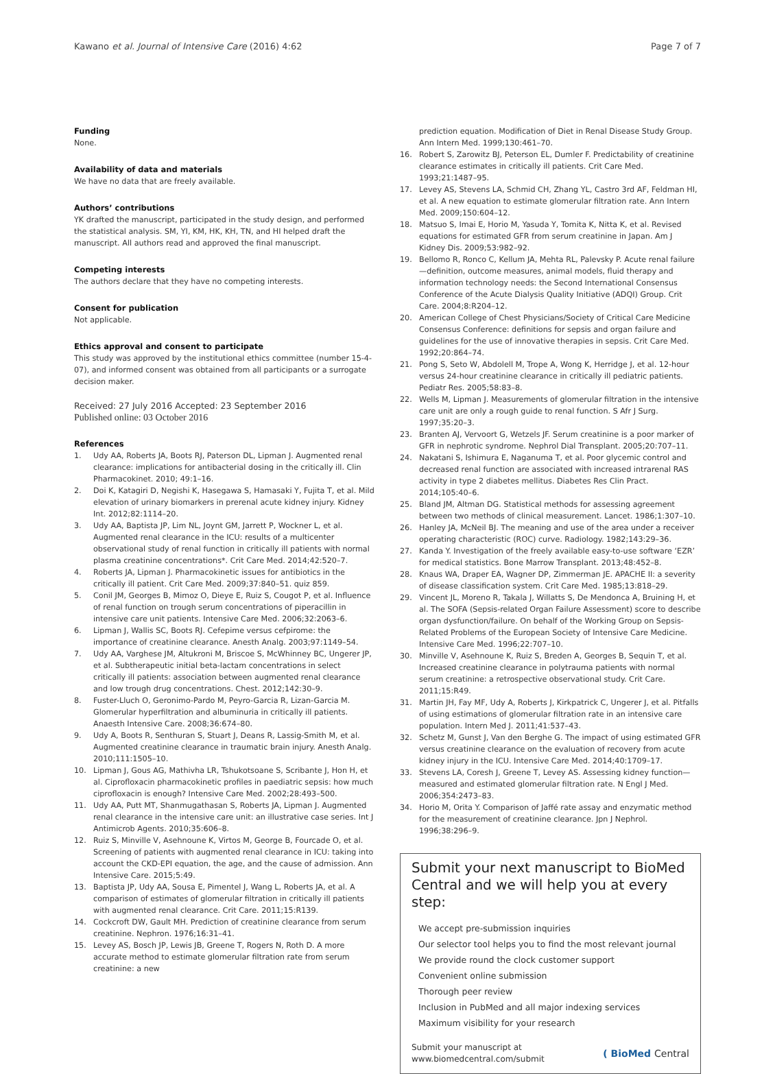Kawano et al. Journal of Intensive Care (2016) 4:62 Page 7 of 7
Funding
None.
Availability of data and materials
We have no data that are freely available.
Authors’ contributions
YK drafted the manuscript, participated in the study design, and performed the statistical analysis. SM, YI, KM, HK, KH, TN, and HI helped draft the manuscript. All authors read and approved the final manuscript.
Competing interests
The authors declare that they have no competing interests.
Consent for publication
Not applicable.
Ethics approval and consent to participate
This study was approved by the institutional ethics committee (number 15-4-07), and informed consent was obtained from all participants or a surrogate decision maker.
Received: 27 July 2016 Accepted: 23 September 2016
Published online: 03 October 2016
References
1. Udy AA, Roberts JA, Boots RJ, Paterson DL, Lipman J. Augmented renal clearance: implications for antibacterial dosing in the critically ill. Clin Pharmacokinet. 2010; 49:1–16.
2. Doi K, Katagiri D, Negishi K, Hasegawa S, Hamasaki Y, Fujita T, et al. Mild elevation of urinary biomarkers in prerenal acute kidney injury. Kidney Int. 2012;82:1114–20.
3. Udy AA, Baptista JP, Lim NL, Joynt GM, Jarrett P, Wockner L, et al. Augmented renal clearance in the ICU: results of a multicenter observational study of renal function in critically ill patients with normal plasma creatinine concentrations*. Crit Care Med. 2014;42:520–7.
4. Roberts JA, Lipman J. Pharmacokinetic issues for antibiotics in the critically ill patient. Crit Care Med. 2009;37:840–51. quiz 859.
5. Conil JM, Georges B, Mimoz O, Dieye E, Ruiz S, Cougot P, et al. Influence of renal function on trough serum concentrations of piperacillin in intensive care unit patients. Intensive Care Med. 2006;32:2063–6.
6. Lipman J, Wallis SC, Boots RJ. Cefepime versus cefpirome: the importance of creatinine clearance. Anesth Analg. 2003;97:1149–54.
7. Udy AA, Varghese JM, Altukroni M, Briscoe S, McWhinney BC, Ungerer JP, et al. Subtherapeutic initial beta-lactam concentrations in select critically ill patients: association between augmented renal clearance and low trough drug concentrations. Chest. 2012;142:30–9.
8. Fuster-Lluch O, Geronimo-Pardo M, Peyro-Garcia R, Lizan-Garcia M. Glomerular hyperfiltration and albuminuria in critically ill patients. Anaesth Intensive Care. 2008;36:674–80.
9. Udy A, Boots R, Senthuran S, Stuart J, Deans R, Lassig-Smith M, et al. Augmented creatinine clearance in traumatic brain injury. Anesth Analg. 2010;111:1505–10.
10. Lipman J, Gous AG, Mathivha LR, Tshukotsoane S, Scribante J, Hon H, et al. Ciprofloxacin pharmacokinetic profiles in paediatric sepsis: how much ciprofloxacin is enough? Intensive Care Med. 2002;28:493–500.
11. Udy AA, Putt MT, Shanmugathasan S, Roberts JA, Lipman J. Augmented renal clearance in the intensive care unit: an illustrative case series. Int J Antimicrob Agents. 2010;35:606–8.
12. Ruiz S, Minville V, Asehnoune K, Virtos M, George B, Fourcade O, et al. Screening of patients with augmented renal clearance in ICU: taking into account the CKD-EPI equation, the age, and the cause of admission. Ann Intensive Care. 2015;5:49.
13. Baptista JP, Udy AA, Sousa E, Pimentel J, Wang L, Roberts JA, et al. A comparison of estimates of glomerular filtration in critically ill patients with augmented renal clearance. Crit Care. 2011;15:R139.
14. Cockcroft DW, Gault MH. Prediction of creatinine clearance from serum creatinine. Nephron. 1976;16:31–41.
15. Levey AS, Bosch JP, Lewis JB, Greene T, Rogers N, Roth D. A more accurate method to estimate glomerular filtration rate from serum creatinine: a new
prediction equation. Modification of Diet in Renal Disease Study Group. Ann Intern Med. 1999;130:461–70.
16. Robert S, Zarowitz BJ, Peterson EL, Dumler F. Predictability of creatinine clearance estimates in critically ill patients. Crit Care Med. 1993;21:1487–95.
17. Levey AS, Stevens LA, Schmid CH, Zhang YL, Castro 3rd AF, Feldman HI, et al. A new equation to estimate glomerular filtration rate. Ann Intern Med. 2009;150:604–12.
18. Matsuo S, Imai E, Horio M, Yasuda Y, Tomita K, Nitta K, et al. Revised equations for estimated GFR from serum creatinine in Japan. Am J Kidney Dis. 2009;53:982–92.
19. Bellomo R, Ronco C, Kellum JA, Mehta RL, Palevsky P. Acute renal failure—definition, outcome measures, animal models, fluid therapy and information technology needs: the Second International Consensus Conference of the Acute Dialysis Quality Initiative (ADQI) Group. Crit Care. 2004;8:R204–12.
20. American College of Chest Physicians/Society of Critical Care Medicine Consensus Conference: definitions for sepsis and organ failure and guidelines for the use of innovative therapies in sepsis. Crit Care Med. 1992;20:864–74.
21. Pong S, Seto W, Abdolell M, Trope A, Wong K, Herridge J, et al. 12-hour versus 24-hour creatinine clearance in critically ill pediatric patients. Pediatr Res. 2005;58:83–8.
22. Wells M, Lipman J. Measurements of glomerular filtration in the intensive care unit are only a rough guide to renal function. S Afr J Surg. 1997;35:20–3.
23. Branten AJ, Vervoort G, Wetzels JF. Serum creatinine is a poor marker of GFR in nephrotic syndrome. Nephrol Dial Transplant. 2005;20:707–11.
24. Nakatani S, Ishimura E, Naganuma T, et al. Poor glycemic control and decreased renal function are associated with increased intrarenal RAS activity in type 2 diabetes mellitus. Diabetes Res Clin Pract. 2014;105:40–6.
25. Bland JM, Altman DG. Statistical methods for assessing agreement between two methods of clinical measurement. Lancet. 1986;1:307–10.
26. Hanley JA, McNeil BJ. The meaning and use of the area under a receiver operating characteristic (ROC) curve. Radiology. 1982;143:29–36.
27. Kanda Y. Investigation of the freely available easy-to-use software ‘EZR’ for medical statistics. Bone Marrow Transplant. 2013;48:452–8.
28. Knaus WA, Draper EA, Wagner DP, Zimmerman JE. APACHE II: a severity of disease classification system. Crit Care Med. 1985;13:818–29.
29. Vincent JL, Moreno R, Takala J, Willatts S, De Mendonca A, Bruining H, et al. The SOFA (Sepsis-related Organ Failure Assessment) score to describe organ dysfunction/failure. On behalf of the Working Group on Sepsis-Related Problems of the European Society of Intensive Care Medicine. Intensive Care Med. 1996;22:707–10.
30. Minville V, Asehnoune K, Ruiz S, Breden A, Georges B, Sequin T, et al. Increased creatinine clearance in polytrauma patients with normal serum creatinine: a retrospective observational study. Crit Care. 2011;15:R49.
31. Martin JH, Fay MF, Udy A, Roberts J, Kirkpatrick C, Ungerer J, et al. Pitfalls of using estimations of glomerular filtration rate in an intensive care population. Intern Med J. 2011;41:537–43.
32. Schetz M, Gunst J, Van den Berghe G. The impact of using estimated GFR versus creatinine clearance on the evaluation of recovery from acute kidney injury in the ICU. Intensive Care Med. 2014;40:1709–17.
33. Stevens LA, Coresh J, Greene T, Levey AS. Assessing kidney function—measured and estimated glomerular filtration rate. N Engl J Med. 2006;354:2473–83.
34. Horio M, Orita Y. Comparison of Jaffé rate assay and enzymatic method for the measurement of creatinine clearance. Jpn J Nephrol. 1996;38:296–9.
Submit your next manuscript to BioMed Central and we will help you at every step:
We accept pre-submission inquiries
Our selector tool helps you to find the most relevant journal
We provide round the clock customer support
Convenient online submission
Thorough peer review
Inclusion in PubMed and all major indexing services
Maximum visibility for your research
Submit your manuscript at
www.biomedcentral.com/submit ( BioMed Central